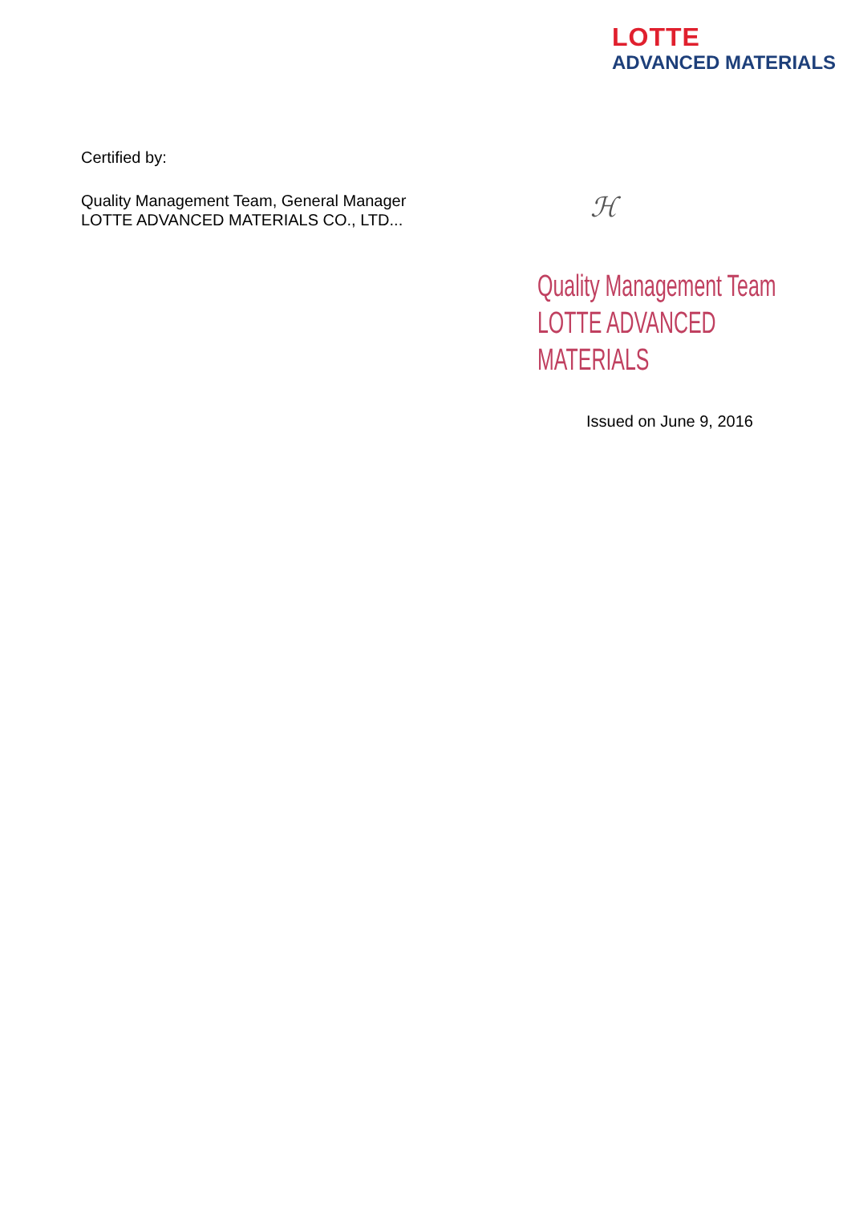LOTTE
ADVANCED MATERIALS
Certified by:
Quality Management Team, General Manager
LOTTE ADVANCED MATERIALS CO., LTD...
ℋ
Quality Management Team
LOTTE ADVANCED MATERIALS
Issued on June 9, 2016